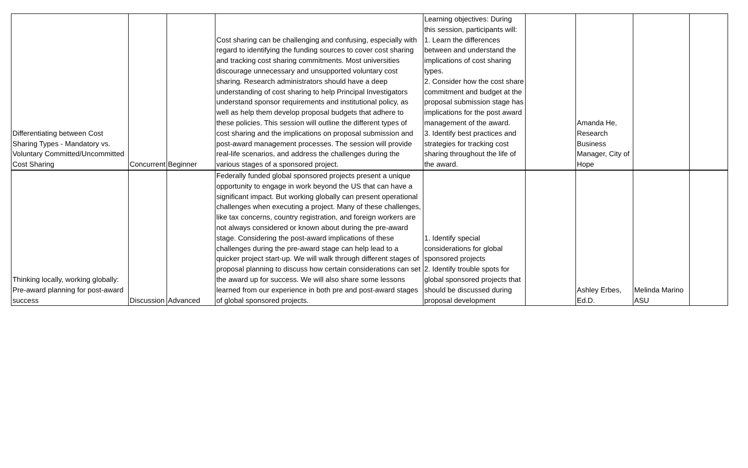| Differentiating between Cost Sharing Types - Mandatory vs. Voluntary Committed/Uncommitted Cost Sharing | Concurrent | Beginner | Cost sharing can be challenging and confusing, especially with regard to identifying the funding sources to cover cost sharing and tracking cost sharing commitments. Most universities discourage unnecessary and unsupported voluntary cost sharing. Research administrators should have a deep understanding of cost sharing to help Principal Investigators understand sponsor requirements and institutional policy, as well as help them develop proposal budgets that adhere to these policies. This session will outline the different types of cost sharing and the implications on proposal submission and post-award management processes. The session will provide real-life scenarios, and address the challenges during the various stages of a sponsored project. | Learning objectives: During this session, participants will: 1. Learn the differences between and understand the implications of cost sharing types. 2. Consider how the cost share commitment and budget at the proposal submission stage has implications for the post award management of the award. 3. Identify best practices and strategies for tracking cost sharing throughout the life of the award. | | Amanda He, Research Business Manager, City of Hope | | |
| Thinking locally, working globally: Pre-award planning for post-award success | Discussion | Advanced | Federally funded global sponsored projects present a unique opportunity to engage in work beyond the US that can have a significant impact. But working globally can present operational challenges when executing a project. Many of these challenges, like tax concerns, country registration, and foreign workers are not always considered or known about during the pre-award stage. Considering the post-award implications of these challenges during the pre-award stage can help lead to a quicker project start-up. We will walk through different stages of proposal planning to discuss how certain considerations can set the award up for success. We will also share some lessons learned from our experience in both pre and post-award stages of global sponsored projects. | 1. Identify special considerations for global sponsored projects 2. Identify trouble spots for global sponsored projects that should be discussed during proposal development | | Ashley Erbes, Ed.D. | Melinda Marino ASU | |